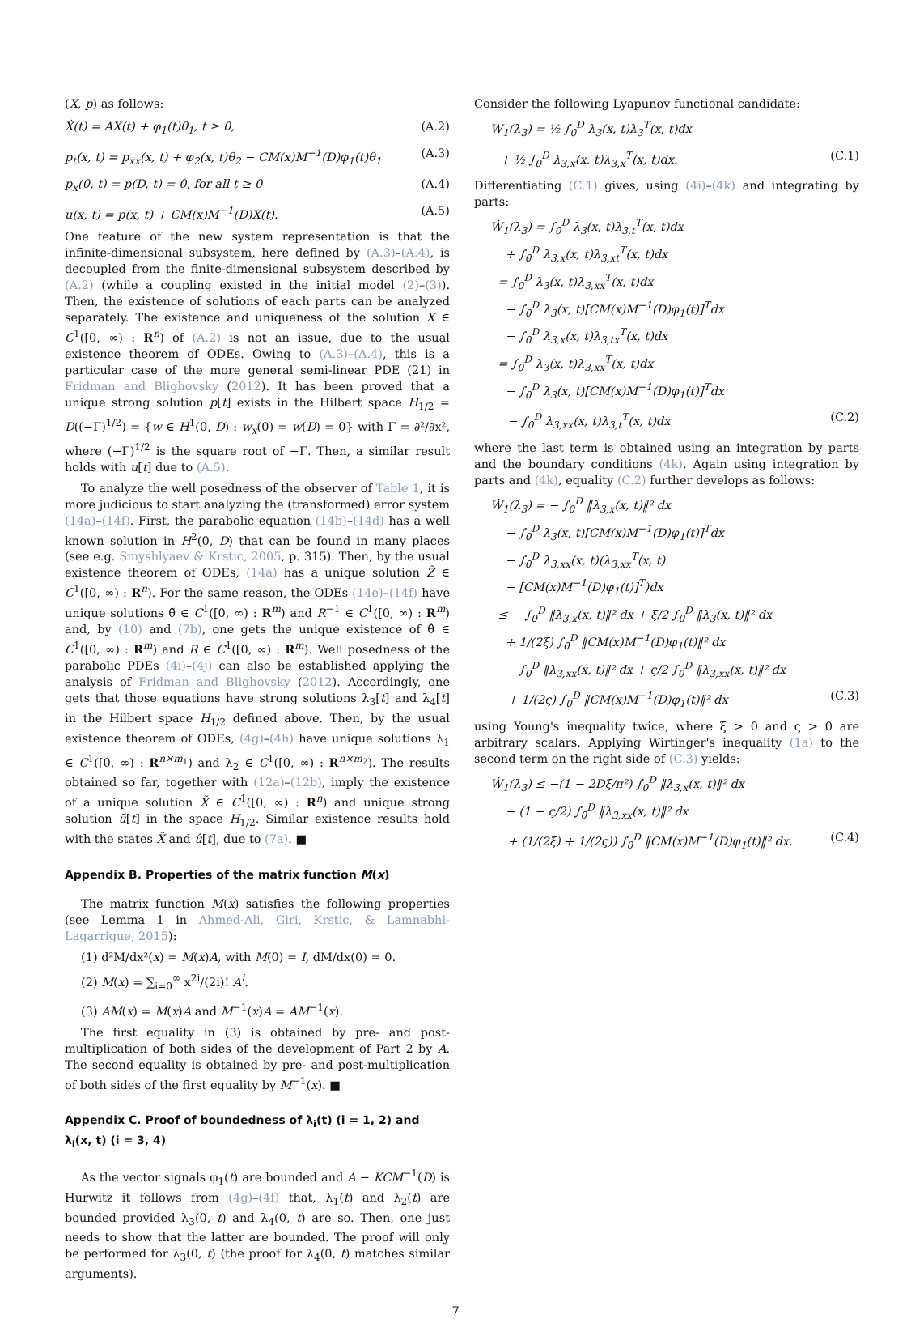(X, p) as follows:
Ẋ(t) = AX(t) + φ<sub>1</sub>(t)θ<sub>1</sub>, t ≥ 0, (A.2)
p<sub>t</sub>(x, t) = p<sub>xx</sub>(x, t) + φ<sub>2</sub>(x, t)θ<sub>2</sub> − CM(x)M<sup>−1</sup>(D)φ<sub>1</sub>(t)θ<sub>1</sub> (A.3)
p<sub>x</sub>(0, t) = p(D, t) = 0, for all t ≥ 0 (A.4)
u(x, t) = p(x, t) + CM(x)M<sup>−1</sup>(D)X(t). (A.5)
One feature of the new system representation is that the infinite-dimensional subsystem, here defined by (A.3)–(A.4), is decoupled from the finite-dimensional subsystem described by (A.2) (while a coupling existed in the initial model (2)–(3)). Then, the existence of solutions of each parts can be analyzed separately. The existence and uniqueness of the solution X ∈ C<sup>1</sup>([0, ∞) : R<sup>n</sup>) of (A.2) is not an issue, due to the usual existence theorem of ODEs. Owing to (A.3)–(A.4), this is a particular case of the more general semi-linear PDE (21) in Fridman and Blighovsky (2012). It has been proved that a unique strong solution p[t] exists in the Hilbert space H<sub>1/2</sub> = D((−Γ)<sup>1/2</sup>) = {w ∈ H<sup>1</sup>(0, D) : w<sub>x</sub>(0) = w(D) = 0} with Γ = ∂²/∂x², where (−Γ)<sup>1/2</sup> is the square root of −Γ. Then, a similar result holds with u[t] due to (A.5).
To analyze the well posedness of the observer of Table 1, it is more judicious to start analyzing the (transformed) error system (14a)–(14f). First, the parabolic equation (14b)–(14d) has a well known solution in H<sup>2</sup>(0, D) that can be found in many places (see e.g. Smyshlyaev & Krstic, 2005, p. 315). Then, by the usual existence theorem of ODEs, (14a) has a unique solution Z̃ ∈ C<sup>1</sup>([0, ∞) : R<sup>n</sup>). For the same reason, the ODEs (14e)–(14f) have unique solutions θ̃ ∈ C<sup>1</sup>([0, ∞) : R<sup>m</sup>) and R<sup>−1</sup> ∈ C<sup>1</sup>([0, ∞) : R<sup>m</sup>) and, by (10) and (7b), one gets the unique existence of θ̂ ∈ C<sup>1</sup>([0, ∞) : R<sup>m</sup>) and R ∈ C<sup>1</sup>([0, ∞) : R<sup>m</sup>). Well posedness of the parabolic PDEs (4i)–(4j) can also be established applying the analysis of Fridman and Blighovsky (2012). Accordingly, one gets that those equations have strong solutions λ<sub>3</sub>[t] and λ<sub>4</sub>[t] in the Hilbert space H<sub>1/2</sub> defined above. Then, by the usual existence theorem of ODEs, (4g)–(4h) have unique solutions λ<sub>1</sub> ∈ C<sup>1</sup>([0, ∞) : R<sup>n×m<sub>1</sub></sup>) and λ<sub>2</sub> ∈ C<sup>1</sup>([0, ∞) : R<sup>n×m<sub>2</sub></sup>). The results obtained so far, together with (12a)–(12b), imply the existence of a unique solution X̃ ∈ C<sup>1</sup>([0, ∞) : R<sup>n</sup>) and unique strong solution ũ[t] in the space H<sub>1/2</sub>. Similar existence results hold with the states X̂ and û[t], due to (7a). ■
Appendix B. Properties of the matrix function M(x)
The matrix function M(x) satisfies the following properties (see Lemma 1 in Ahmed-Ali, Giri, Krstic, & Lamnabhi-Lagarrigue, 2015):
(1) d²M/dx²(x) = M(x)A, with M(0) = I, dM/dx(0) = 0.
(2) M(x) = ∑<sub>i=0</sub><sup>∞</sup> x<sup>2i</sup>/(2i)! A<sup>i</sup>.
(3) AM(x) = M(x)A and M<sup>−1</sup>(x)A = AM<sup>−1</sup>(x).
The first equality in (3) is obtained by pre- and post-multiplication of both sides of the development of Part 2 by A. The second equality is obtained by pre- and post-multiplication of both sides of the first equality by M<sup>−1</sup>(x). ■
Appendix C. Proof of boundedness of λ<sub>i</sub>(t) (i = 1, 2) and λ<sub>i</sub>(x, t) (i = 3, 4)
As the vector signals φ<sub>1</sub>(t) are bounded and A − KCM<sup>−1</sup>(D) is Hurwitz it follows from (4g)–(4f) that, λ<sub>1</sub>(t) and λ<sub>2</sub>(t) are bounded provided λ<sub>3</sub>(0, t) and λ<sub>4</sub>(0, t) are so. Then, one just needs to show that the latter are bounded. The proof will only be performed for λ<sub>3</sub>(0, t) (the proof for λ<sub>4</sub>(0, t) matches similar arguments).
Consider the following Lyapunov functional candidate:
W<sub>1</sub>(λ<sub>3</sub>) = ½ ∫<sub>0</sub><sup>D</sup> λ<sub>3</sub>(x, t)λ<sub>3</sub><sup>T</sup>(x, t)dx
+ ½ ∫<sub>0</sub><sup>D</sup> λ<sub>3,x</sub>(x, t)λ<sub>3,x</sub><sup>T</sup>(x, t)dx. (C.1)
Differentiating (C.1) gives, using (4i)–(4k) and integrating by parts:
Ẇ<sub>1</sub>(λ<sub>3</sub>) = ∫<sub>0</sub><sup>D</sup> λ<sub>3</sub>(x, t)λ<sub>3,t</sub><sup>T</sup>(x, t)dx
+ ∫<sub>0</sub><sup>D</sup> λ<sub>3,x</sub>(x, t)λ<sub>3,xt</sub><sup>T</sup>(x, t)dx
= ∫<sub>0</sub><sup>D</sup> λ<sub>3</sub>(x, t)λ<sub>3,xx</sub><sup>T</sup>(x, t)dx
− ∫<sub>0</sub><sup>D</sup> λ<sub>3</sub>(x, t)[CM(x)M<sup>−1</sup>(D)φ<sub>1</sub>(t)]<sup>T</sup>dx
− ∫<sub>0</sub><sup>D</sup> λ<sub>3,x</sub>(x, t)λ<sub>3,tx</sub><sup>T</sup>(x, t)dx
= ∫<sub>0</sub><sup>D</sup> λ<sub>3</sub>(x, t)λ<sub>3,xx</sub><sup>T</sup>(x, t)dx
− ∫<sub>0</sub><sup>D</sup> λ<sub>3</sub>(x, t)[CM(x)M<sup>−1</sup>(D)φ<sub>1</sub>(t)]<sup>T</sup>dx
− ∫<sub>0</sub><sup>D</sup> λ<sub>3,xx</sub>(x, t)λ<sub>3,t</sub><sup>T</sup>(x, t)dx (C.2)
where the last term is obtained using an integration by parts and the boundary conditions (4k). Again using integration by parts and (4k), equality (C.2) further develops as follows:
Ẇ<sub>1</sub>(λ<sub>3</sub>) = − ∫<sub>0</sub><sup>D</sup> ‖λ<sub>3,x</sub>(x, t)‖² dx
− ∫<sub>0</sub><sup>D</sup> λ<sub>3</sub>(x, t)[CM(x)M<sup>−1</sup>(D)φ<sub>1</sub>(t)]<sup>T</sup>dx
− ∫<sub>0</sub><sup>D</sup> λ<sub>3,xx</sub>(x, t)(λ<sub>3,xx</sub><sup>T</sup>(x, t)
− [CM(x)M<sup>−1</sup>(D)φ<sub>1</sub>(t)]<sup>T</sup>)dx
≤ − ∫<sub>0</sub><sup>D</sup> ‖λ<sub>3,x</sub>(x, t)‖² dx + ξ/2 ∫<sub>0</sub><sup>D</sup> ‖λ<sub>3</sub>(x, t)‖² dx
+ 1/(2ξ) ∫<sub>0</sub><sup>D</sup> ‖CM(x)M<sup>−1</sup>(D)φ<sub>1</sub>(t)‖² dx
− ∫<sub>0</sub><sup>D</sup> ‖λ<sub>3,xx</sub>(x, t)‖² dx + ς/2 ∫<sub>0</sub><sup>D</sup> ‖λ<sub>3,xx</sub>(x, t)‖² dx
+ 1/(2ς) ∫<sub>0</sub><sup>D</sup> ‖CM(x)M<sup>−1</sup>(D)φ<sub>1</sub>(t)‖² dx (C.3)
using Young's inequality twice, where ξ > 0 and ς > 0 are arbitrary scalars. Applying Wirtinger's inequality (1a) to the second term on the right side of (C.3) yields:
Ẇ<sub>1</sub>(λ<sub>3</sub>) ≤ −(1 − 2Dξ/π²) ∫<sub>0</sub><sup>D</sup> ‖λ<sub>3,x</sub>(x, t)‖² dx
− (1 − ς/2) ∫<sub>0</sub><sup>D</sup> ‖λ<sub>3,xx</sub>(x, t)‖² dx
+ (1/(2ξ) + 1/(2ς)) ∫<sub>0</sub><sup>D</sup> ‖CM(x)M<sup>−1</sup>(D)φ<sub>1</sub>(t)‖² dx. (C.4)
7